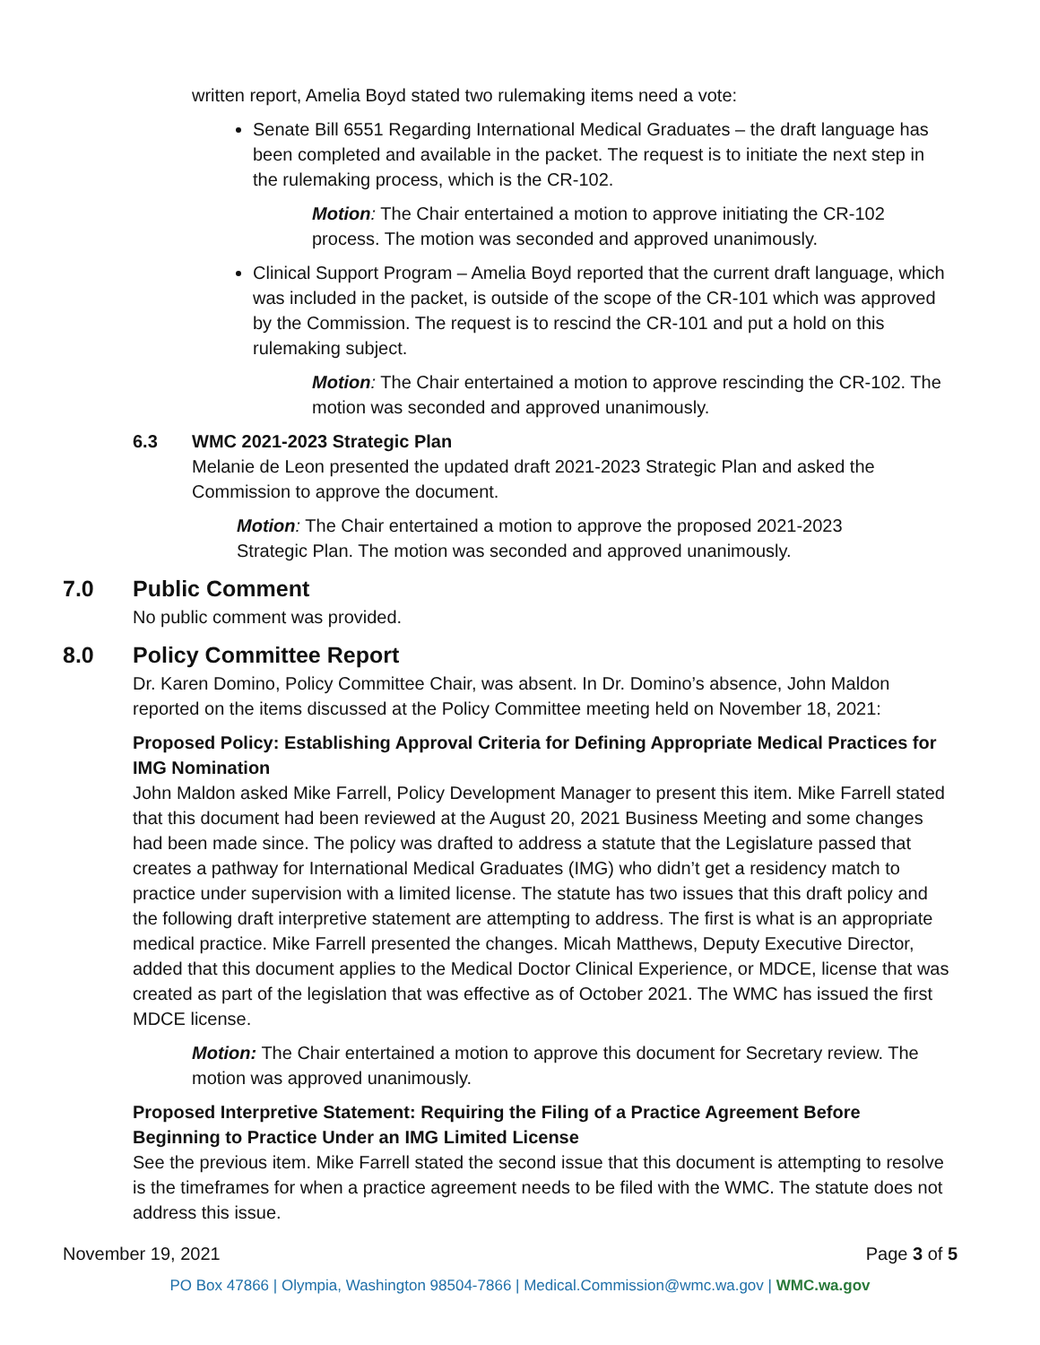written report, Amelia Boyd stated two rulemaking items need a vote:
Senate Bill 6551 Regarding International Medical Graduates – the draft language has been completed and available in the packet. The request is to initiate the next step in the rulemaking process, which is the CR-102.
Motion: The Chair entertained a motion to approve initiating the CR-102 process. The motion was seconded and approved unanimously.
Clinical Support Program – Amelia Boyd reported that the current draft language, which was included in the packet, is outside of the scope of the CR-101 which was approved by the Commission. The request is to rescind the CR-101 and put a hold on this rulemaking subject.
Motion: The Chair entertained a motion to approve rescinding the CR-102. The motion was seconded and approved unanimously.
6.3 WMC 2021-2023 Strategic Plan
Melanie de Leon presented the updated draft 2021-2023 Strategic Plan and asked the Commission to approve the document.
Motion: The Chair entertained a motion to approve the proposed 2021-2023 Strategic Plan. The motion was seconded and approved unanimously.
7.0 Public Comment
No public comment was provided.
8.0 Policy Committee Report
Dr. Karen Domino, Policy Committee Chair, was absent. In Dr. Domino’s absence, John Maldon reported on the items discussed at the Policy Committee meeting held on November 18, 2021:
Proposed Policy: Establishing Approval Criteria for Defining Appropriate Medical Practices for IMG Nomination
John Maldon asked Mike Farrell, Policy Development Manager to present this item. Mike Farrell stated that this document had been reviewed at the August 20, 2021 Business Meeting and some changes had been made since. The policy was drafted to address a statute that the Legislature passed that creates a pathway for International Medical Graduates (IMG) who didn’t get a residency match to practice under supervision with a limited license. The statute has two issues that this draft policy and the following draft interpretive statement are attempting to address. The first is what is an appropriate medical practice. Mike Farrell presented the changes. Micah Matthews, Deputy Executive Director, added that this document applies to the Medical Doctor Clinical Experience, or MDCE, license that was created as part of the legislation that was effective as of October 2021. The WMC has issued the first MDCE license.
Motion: The Chair entertained a motion to approve this document for Secretary review. The motion was approved unanimously.
Proposed Interpretive Statement: Requiring the Filing of a Practice Agreement Before Beginning to Practice Under an IMG Limited License
See the previous item. Mike Farrell stated the second issue that this document is attempting to resolve is the timeframes for when a practice agreement needs to be filed with the WMC. The statute does not address this issue.
November 19, 2021 Page 3 of 5
PO Box 47866 | Olympia, Washington 98504-7866 | Medical.Commission@wmc.wa.gov | WMC.wa.gov